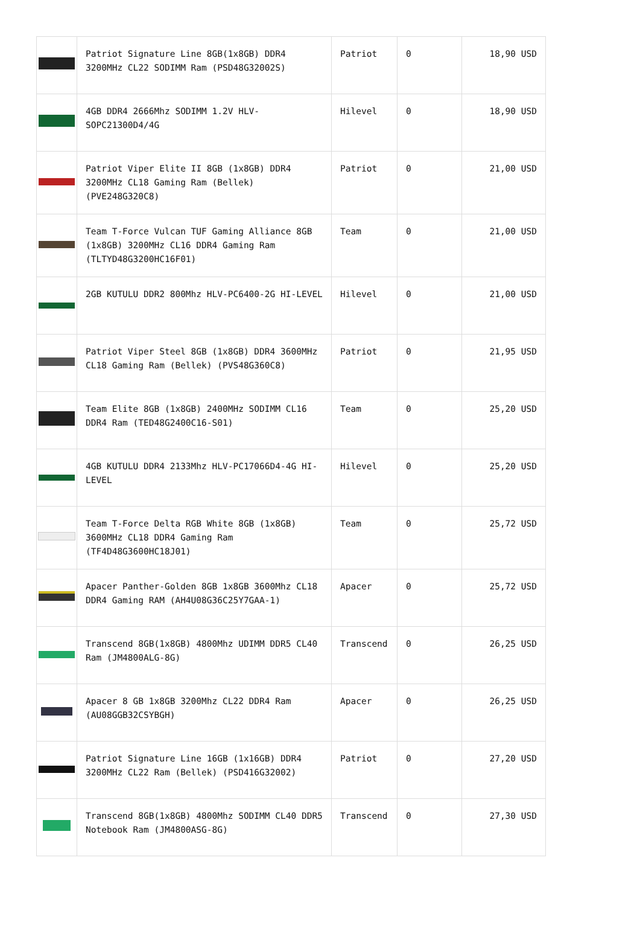| | Patriot Signature Line 8GB(1x8GB) DDR4 3200MHz CL22 SODIMM Ram (PSD48G32002S) | Patriot | 0 | 18,90 USD |
| | 4GB DDR4 2666Mhz SODIMM 1.2V HLV-SOPC21300D4/4G | Hilevel | 0 | 18,90 USD |
| | Patriot Viper Elite II 8GB (1x8GB) DDR4 3200MHz CL18 Gaming Ram (Bellek) (PVE248G320C8) | Patriot | 0 | 21,00 USD |
| | Team T-Force Vulcan TUF Gaming Alliance 8GB (1x8GB) 3200MHz CL16 DDR4 Gaming Ram (TLTYD48G3200HC16F01) | Team | 0 | 21,00 USD |
| | 2GB KUTULU DDR2 800Mhz HLV-PC6400-2G HI-LEVEL | Hilevel | 0 | 21,00 USD |
| | Patriot Viper Steel 8GB (1x8GB) DDR4 3600MHz CL18 Gaming Ram (Bellek) (PVS48G360C8) | Patriot | 0 | 21,95 USD |
| | Team Elite 8GB (1x8GB) 2400MHz SODIMM CL16 DDR4 Ram (TED48G2400C16-S01) | Team | 0 | 25,20 USD |
| | 4GB KUTULU DDR4 2133Mhz HLV-PC17066D4-4G HI-LEVEL | Hilevel | 0 | 25,20 USD |
| | Team T-Force Delta RGB White 8GB (1x8GB) 3600MHz CL18 DDR4 Gaming Ram (TF4D48G3600HC18J01) | Team | 0 | 25,72 USD |
| | Apacer Panther-Golden 8GB 1x8GB 3600Mhz CL18 DDR4 Gaming RAM (AH4U08G36C25Y7GAA-1) | Apacer | 0 | 25,72 USD |
| | Transcend 8GB(1x8GB) 4800Mhz UDIMM DDR5 CL40 Ram (JM4800ALG-8G) | Transcend | 0 | 26,25 USD |
| | Apacer 8 GB 1x8GB 3200Mhz CL22 DDR4 Ram (AU08GGB32CSYBGH) | Apacer | 0 | 26,25 USD |
| | Patriot Signature Line 16GB (1x16GB) DDR4 3200MHz CL22 Ram (Bellek) (PSD416G32002) | Patriot | 0 | 27,20 USD |
| | Transcend 8GB(1x8GB) 4800Mhz SODIMM CL40 DDR5 Notebook Ram (JM4800ASG-8G) | Transcend | 0 | 27,30 USD |